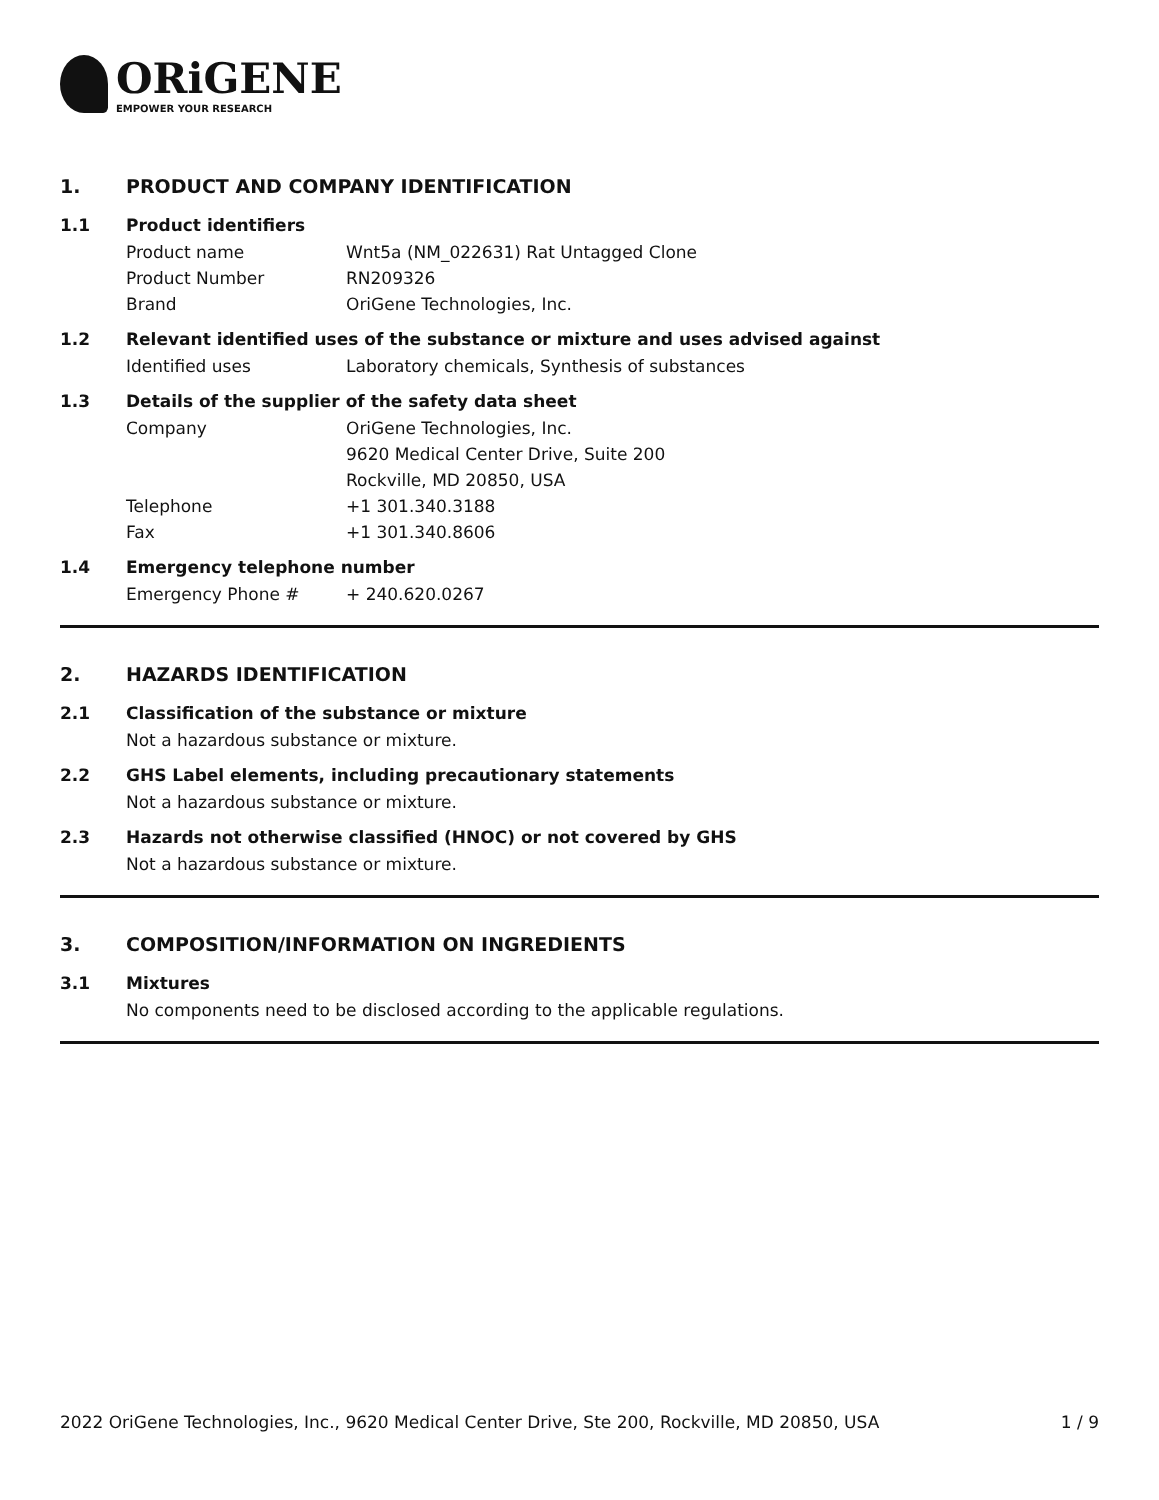ORiGENE
EMPOWER YOUR RESEARCH
1. PRODUCT AND COMPANY IDENTIFICATION
1.1 Product identifiers
Product name Wnt5a (NM_022631) Rat Untagged Clone
Product Number RN209326
Brand OriGene Technologies, Inc.
1.2 Relevant identified uses of the substance or mixture and uses advised against
Identified uses Laboratory chemicals, Synthesis of substances
1.3 Details of the supplier of the safety data sheet
Company OriGene Technologies, Inc.
9620 Medical Center Drive, Suite 200
Rockville, MD 20850, USA
Telephone +1 301.340.3188
Fax +1 301.340.8606
1.4 Emergency telephone number
Emergency Phone # + 240.620.0267
2. HAZARDS IDENTIFICATION
2.1 Classification of the substance or mixture
Not a hazardous substance or mixture.
2.2 GHS Label elements, including precautionary statements
Not a hazardous substance or mixture.
2.3 Hazards not otherwise classified (HNOC) or not covered by GHS
Not a hazardous substance or mixture.
3. COMPOSITION/INFORMATION ON INGREDIENTS
3.1 Mixtures
No components need to be disclosed according to the applicable regulations.
2022 OriGene Technologies, Inc., 9620 Medical Center Drive, Ste 200, Rockville, MD 20850, USA 1 / 9